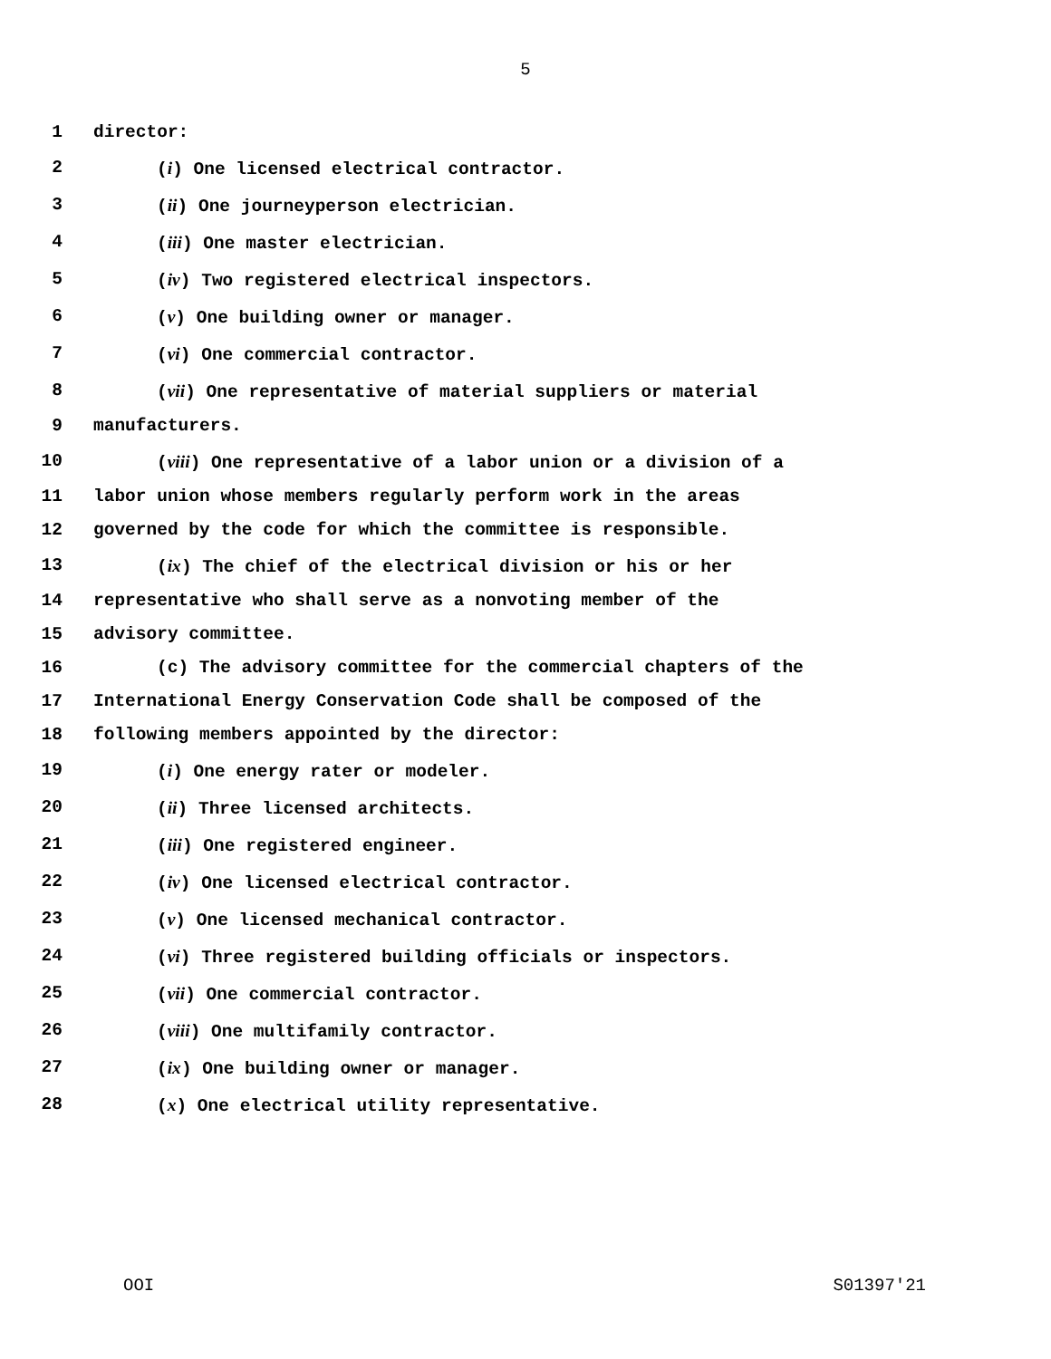5
1 director:
2 (i) One licensed electrical contractor.
3 (ii) One journeyperson electrician.
4 (iii) One master electrician.
5 (iv) Two registered electrical inspectors.
6 (v) One building owner or manager.
7 (vi) One commercial contractor.
8 (vii) One representative of material suppliers or material
9 manufacturers.
10 (viii) One representative of a labor union or a division of a
11 labor union whose members regularly perform work in the areas
12 governed by the code for which the committee is responsible.
13 (ix) The chief of the electrical division or his or her
14 representative who shall serve as a nonvoting member of the
15 advisory committee.
16 (c) The advisory committee for the commercial chapters of the
17 International Energy Conservation Code shall be composed of the
18 following members appointed by the director:
19 (i) One energy rater or modeler.
20 (ii) Three licensed architects.
21 (iii) One registered engineer.
22 (iv) One licensed electrical contractor.
23 (v) One licensed mechanical contractor.
24 (vi) Three registered building officials or inspectors.
25 (vii) One commercial contractor.
26 (viii) One multifamily contractor.
27 (ix) One building owner or manager.
28 (x) One electrical utility representative.
OOI S01397'21